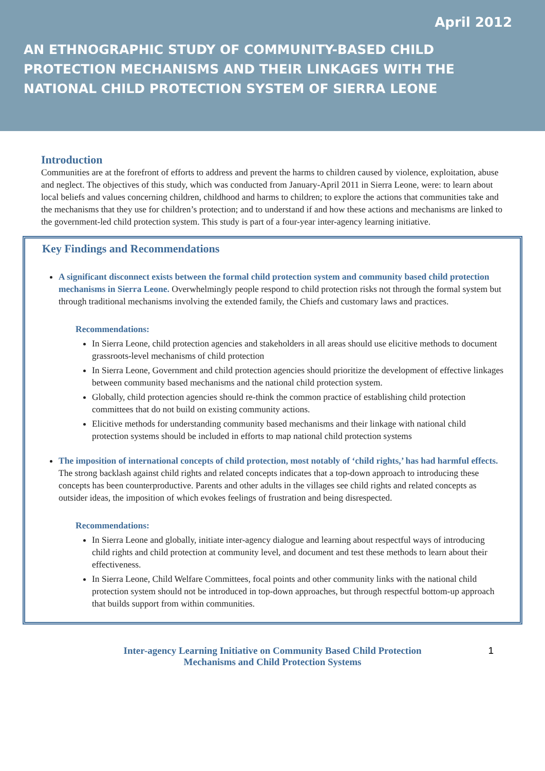April 2012
AN ETHNOGRAPHIC STUDY OF COMMUNITY-BASED CHILD
PROTECTION MECHANISMS AND THEIR LINKAGES WITH THE
NATIONAL CHILD PROTECTION SYSTEM OF SIERRA LEONE
Introduction
Communities are at the forefront of efforts to address and prevent the harms to children caused by violence, exploitation, abuse and neglect. The objectives of this study, which was conducted from January-April 2011 in Sierra Leone, were: to learn about local beliefs and values concerning children, childhood and harms to children; to explore the actions that communities take and the mechanisms that they use for children’s protection; and to understand if and how these actions and mechanisms are linked to the government-led child protection system. This study is part of a four-year inter-agency learning initiative.
Key Findings and Recommendations
A significant disconnect exists between the formal child protection system and community based child protection mechanisms in Sierra Leone. Overwhelmingly people respond to child protection risks not through the formal system but through traditional mechanisms involving the extended family, the Chiefs and customary laws and practices.
Recommendations:
In Sierra Leone, child protection agencies and stakeholders in all areas should use elicitive methods to document grassroots-level mechanisms of child protection
In Sierra Leone, Government and child protection agencies should prioritize the development of effective linkages between community based mechanisms and the national child protection system.
Globally, child protection agencies should re-think the common practice of establishing child protection committees that do not build on existing community actions.
Elicitive methods for understanding community based mechanisms and their linkage with national child protection systems should be included in efforts to map national child protection systems
The imposition of international concepts of child protection, most notably of ‘child rights,’ has had harmful effects. The strong backlash against child rights and related concepts indicates that a top-down approach to introducing these concepts has been counterproductive. Parents and other adults in the villages see child rights and related concepts as outsider ideas, the imposition of which evokes feelings of frustration and being disrespected.
Recommendations:
In Sierra Leone and globally, initiate inter-agency dialogue and learning about respectful ways of introducing child rights and child protection at community level, and document and test these methods to learn about their effectiveness.
In Sierra Leone, Child Welfare Committees, focal points and other community links with the national child protection system should not be introduced in top-down approaches, but through respectful bottom-up approach that builds support from within communities.
Inter-agency Learning Initiative on Community Based Child Protection
Mechanisms and Child Protection Systems
1